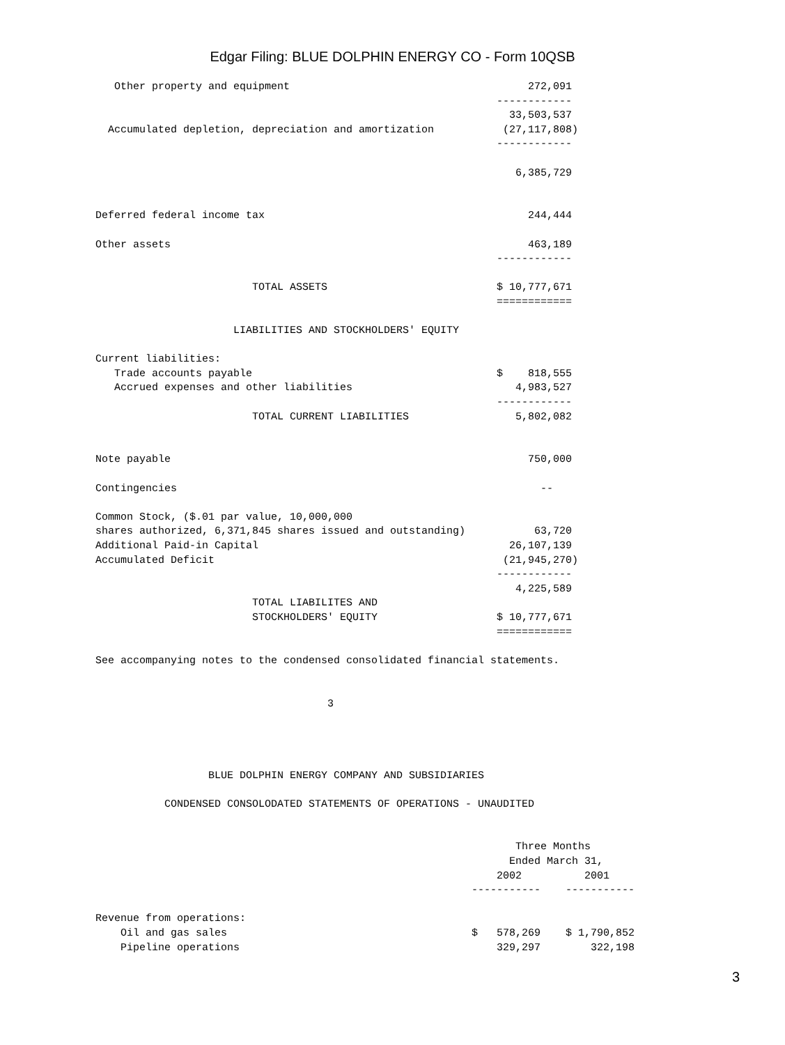Edgar Filing: BLUE DOLPHIN ENERGY CO - Form 10QSB
   Other property and equipment                                      272,091
                                                                ------------
                                                                  33,503,537
  Accumulated depletion, depreciation and amortization           (27,117,808)
                                                                ------------

                                                                   6,385,729


Deferred federal income tax                                          244,444

Other assets                                                         463,189
                                                                ------------

                         TOTAL ASSETS                           $ 10,777,671
                                                                ============

                      LIABILITIES AND STOCKHOLDERS' EQUITY

Current liabilities:
   Trade accounts payable                                       $    818,555
   Accrued expenses and other liabilities                          4,983,527
                                                                ------------
                         TOTAL CURRENT LIABILITIES                 5,802,082


Note payable                                                         750,000

Contingencies                                                          --

Common Stock, ($.01 par value, 10,000,000
shares authorized, 6,371,845 shares issued and outstanding)           63,720
Additional Paid-in Capital                                        26,107,139
Accumulated Deficit                                              (21,945,270)
                                                                ------------
                                                                   4,225,589
                         TOTAL LIABILITES AND
                         STOCKHOLDERS' EQUITY                   $ 10,777,671
                                                                ============

See accompanying notes to the condensed consolidated financial statements.


                                     3




                  BLUE DOLPHIN ENERGY COMPANY AND SUBSIDIARIES

           CONDENSED CONSOLODATED STATEMENTS OF OPERATIONS - UNAUDITED


                                                                   Three Months
                                                                  Ended March 31,
                                                                2002          2001
                                                            -----------    -----------

Revenue from operations:
    Oil and gas sales                                       $   578,269    $ 1,790,852
    Pipeline operations                                         329,297        322,198
3